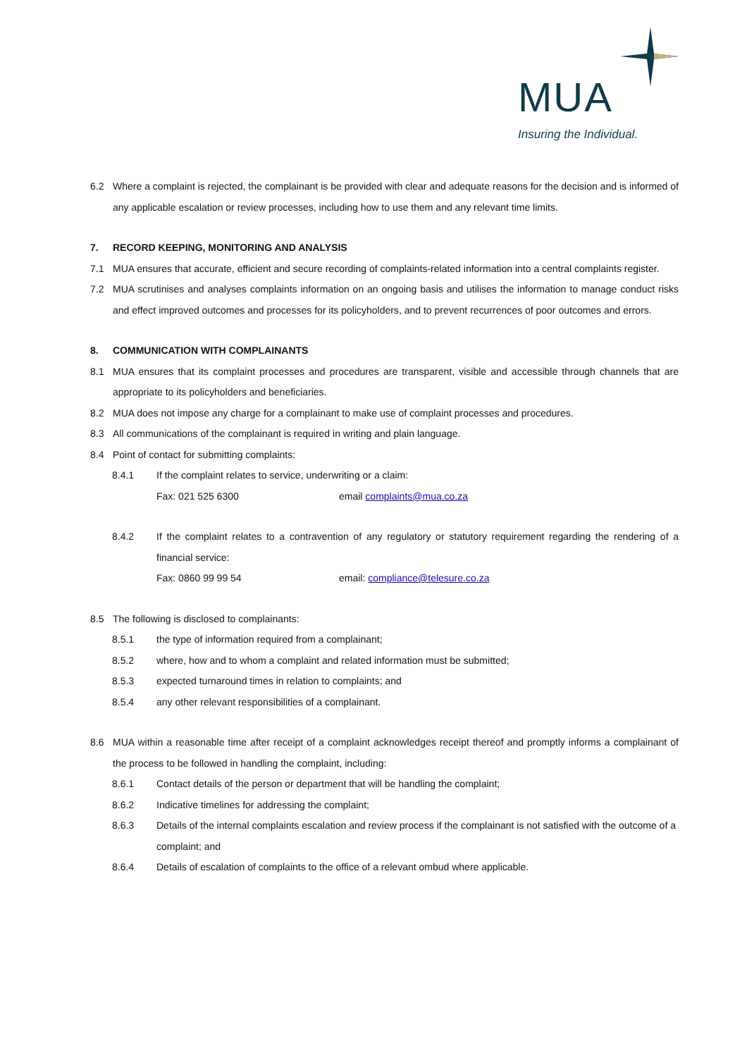MUA
Insuring the Individual.
6.2 Where a complaint is rejected, the complainant is be provided with clear and adequate reasons for the decision and is informed of any applicable escalation or review processes, including how to use them and any relevant time limits.
7. RECORD KEEPING, MONITORING AND ANALYSIS
7.1 MUA ensures that accurate, efficient and secure recording of complaints-related information into a central complaints register.
7.2 MUA scrutinises and analyses complaints information on an ongoing basis and utilises the information to manage conduct risks and effect improved outcomes and processes for its policyholders, and to prevent recurrences of poor outcomes and errors.
8. COMMUNICATION WITH COMPLAINANTS
8.1 MUA ensures that its complaint processes and procedures are transparent, visible and accessible through channels that are appropriate to its policyholders and beneficiaries.
8.2 MUA does not impose any charge for a complainant to make use of complaint processes and procedures.
8.3 All communications of the complainant is required in writing and plain language.
8.4 Point of contact for submitting complaints:
8.4.1 If the complaint relates to service, underwriting or a claim:
Fax: 021 525 6300 email complaints@mua.co.za
8.4.2 If the complaint relates to a contravention of any regulatory or statutory requirement regarding the rendering of a financial service:
Fax: 0860 99 99 54 email: compliance@telesure.co.za
8.5 The following is disclosed to complainants:
8.5.1 the type of information required from a complainant;
8.5.2 where, how and to whom a complaint and related information must be submitted;
8.5.3 expected turnaround times in relation to complaints; and
8.5.4 any other relevant responsibilities of a complainant.
8.6 MUA within a reasonable time after receipt of a complaint acknowledges receipt thereof and promptly informs a complainant of the process to be followed in handling the complaint, including:
8.6.1 Contact details of the person or department that will be handling the complaint;
8.6.2 Indicative timelines for addressing the complaint;
8.6.3 Details of the internal complaints escalation and review process if the complainant is not satisfied with the outcome of a complaint; and
8.6.4 Details of escalation of complaints to the office of a relevant ombud where applicable.